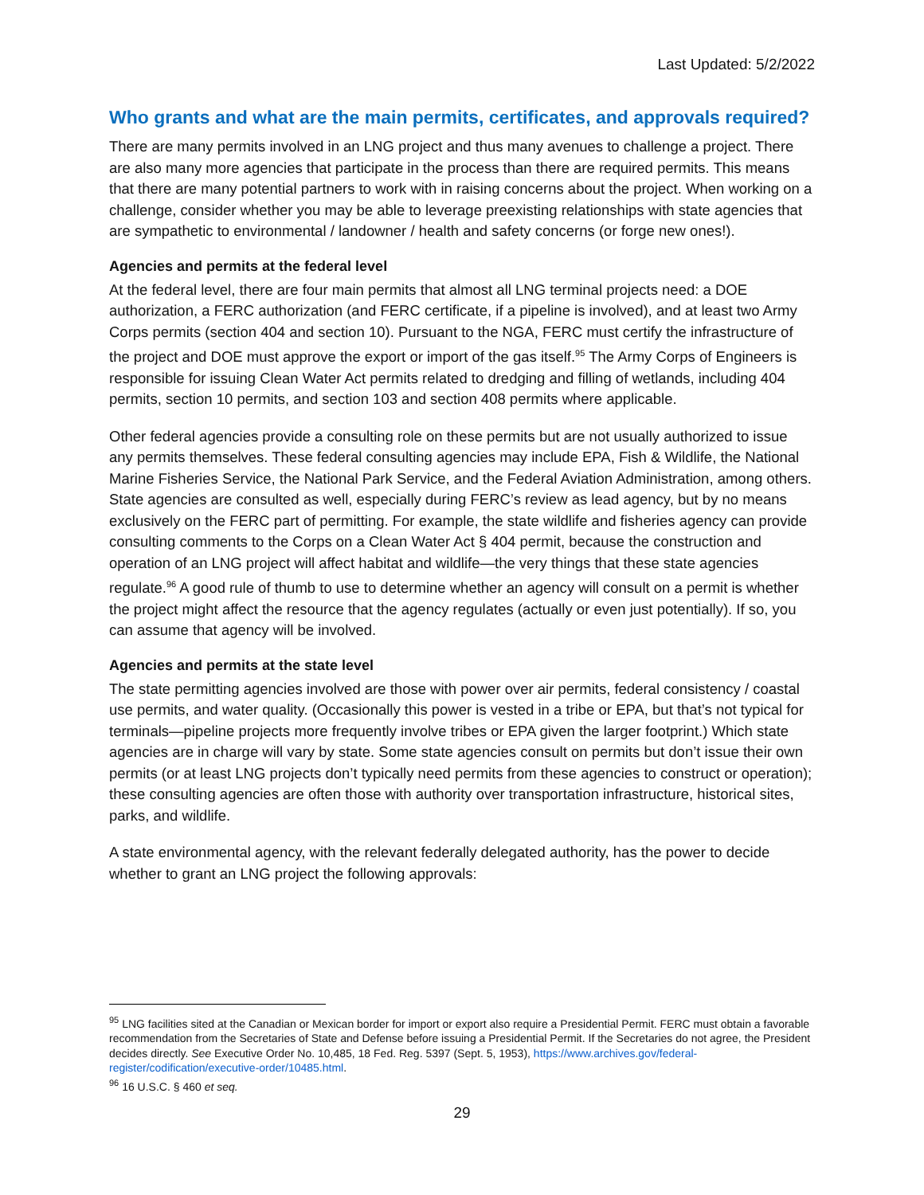Last Updated: 5/2/2022
Who grants and what are the main permits, certificates, and approvals required?
There are many permits involved in an LNG project and thus many avenues to challenge a project. There are also many more agencies that participate in the process than there are required permits. This means that there are many potential partners to work with in raising concerns about the project. When working on a challenge, consider whether you may be able to leverage preexisting relationships with state agencies that are sympathetic to environmental / landowner / health and safety concerns (or forge new ones!).
Agencies and permits at the federal level
At the federal level, there are four main permits that almost all LNG terminal projects need: a DOE authorization, a FERC authorization (and FERC certificate, if a pipeline is involved), and at least two Army Corps permits (section 404 and section 10). Pursuant to the NGA, FERC must certify the infrastructure of the project and DOE must approve the export or import of the gas itself.<sup>95</sup> The Army Corps of Engineers is responsible for issuing Clean Water Act permits related to dredging and filling of wetlands, including 404 permits, section 10 permits, and section 103 and section 408 permits where applicable.
Other federal agencies provide a consulting role on these permits but are not usually authorized to issue any permits themselves. These federal consulting agencies may include EPA, Fish & Wildlife, the National Marine Fisheries Service, the National Park Service, and the Federal Aviation Administration, among others. State agencies are consulted as well, especially during FERC’s review as lead agency, but by no means exclusively on the FERC part of permitting. For example, the state wildlife and fisheries agency can provide consulting comments to the Corps on a Clean Water Act § 404 permit, because the construction and operation of an LNG project will affect habitat and wildlife—the very things that these state agencies regulate.<sup>96</sup> A good rule of thumb to use to determine whether an agency will consult on a permit is whether the project might affect the resource that the agency regulates (actually or even just potentially). If so, you can assume that agency will be involved.
Agencies and permits at the state level
The state permitting agencies involved are those with power over air permits, federal consistency / coastal use permits, and water quality. (Occasionally this power is vested in a tribe or EPA, but that’s not typical for terminals—pipeline projects more frequently involve tribes or EPA given the larger footprint.) Which state agencies are in charge will vary by state. Some state agencies consult on permits but don’t issue their own permits (or at least LNG projects don’t typically need permits from these agencies to construct or operation); these consulting agencies are often those with authority over transportation infrastructure, historical sites, parks, and wildlife.
A state environmental agency, with the relevant federally delegated authority, has the power to decide whether to grant an LNG project the following approvals:
<sup>95</sup> LNG facilities sited at the Canadian or Mexican border for import or export also require a Presidential Permit. FERC must obtain a favorable recommendation from the Secretaries of State and Defense before issuing a Presidential Permit. If the Secretaries do not agree, the President decides directly. See Executive Order No. 10,485, 18 Fed. Reg. 5397 (Sept. 5, 1953), https://www.archives.gov/federal-register/codification/executive-order/10485.html.
<sup>96</sup> 16 U.S.C. § 460 et seq.
29